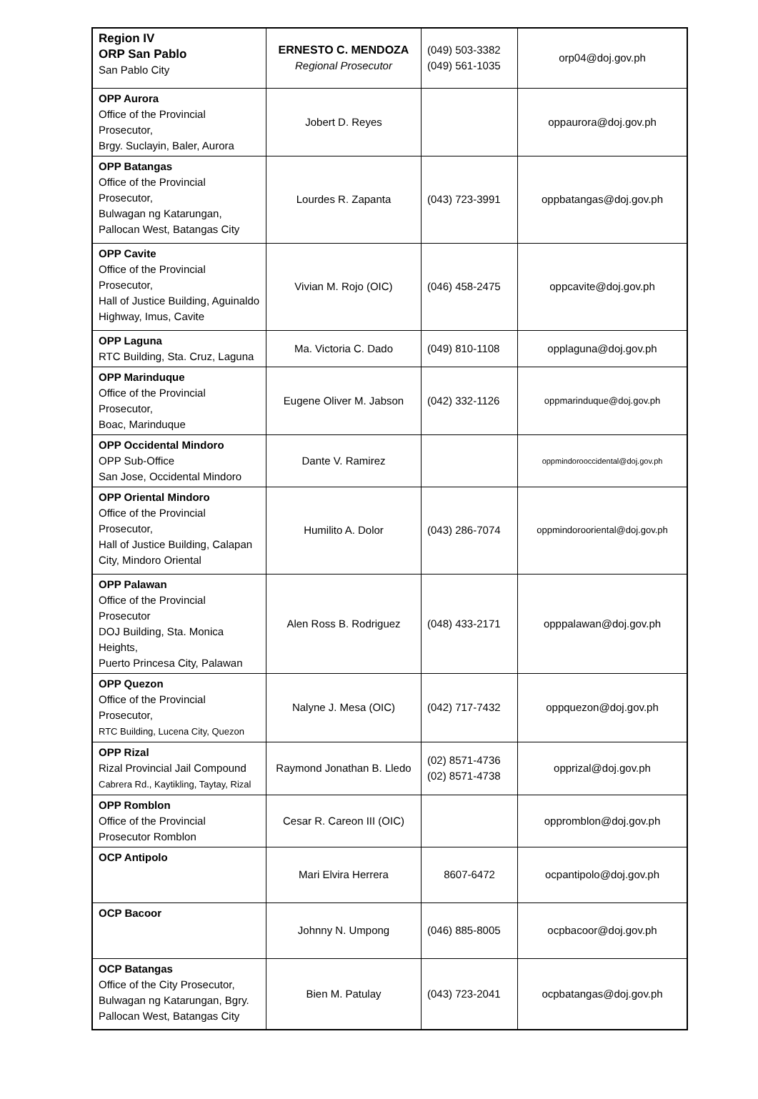| Region IV ORP San Pablo San Pablo City | ERNESTO C. MENDOZA Regional Prosecutor | (049) 503-3382 (049) 561-1035 | orp04@doj.gov.ph |
| OPP Aurora Office of the Provincial Prosecutor, Brgy. Suclayin, Baler, Aurora | Jobert D. Reyes | | oppaurora@doj.gov.ph |
| OPP Batangas Office of the Provincial Prosecutor, Bulwagan ng Katarungan, Pallocan West, Batangas City | Lourdes R. Zapanta | (043) 723-3991 | oppbatangas@doj.gov.ph |
| OPP Cavite Office of the Provincial Prosecutor, Hall of Justice Building, Aguinaldo Highway, Imus, Cavite | Vivian M. Rojo (OIC) | (046) 458-2475 | oppcavite@doj.gov.ph |
| OPP Laguna RTC Building, Sta. Cruz, Laguna | Ma. Victoria C. Dado | (049) 810-1108 | opplaguna@doj.gov.ph |
| OPP Marinduque Office of the Provincial Prosecutor, Boac, Marinduque | Eugene Oliver M. Jabson | (042) 332-1126 | oppmarinduque@doj.gov.ph |
| OPP Occidental Mindoro OPP Sub-Office San Jose, Occidental Mindoro | Dante V. Ramirez | | oppmindorooccidental@doj.gov.ph |
| OPP Oriental Mindoro Office of the Provincial Prosecutor, Hall of Justice Building, Calapan City, Mindoro Oriental | Humilito A. Dolor | (043) 286-7074 | oppmindorooriental@doj.gov.ph |
| OPP Palawan Office of the Provincial Prosecutor DOJ Building, Sta. Monica Heights, Puerto Princesa City, Palawan | Alen Ross B. Rodriguez | (048) 433-2171 | opppalawan@doj.gov.ph |
| OPP Quezon Office of the Provincial Prosecutor, RTC Building, Lucena City, Quezon | Nalyne J. Mesa (OIC) | (042) 717-7432 | oppquezon@doj.gov.ph |
| OPP Rizal Rizal Provincial Jail Compound Cabrera Rd., Kaytikling, Taytay, Rizal | Raymond Jonathan B. Lledo | (02) 8571-4736 (02) 8571-4738 | opprizal@doj.gov.ph |
| OPP Romblon Office of the Provincial Prosecutor Romblon | Cesar R. Careon III (OIC) | | oppromblon@doj.gov.ph |
| OCP Antipolo | Mari Elvira Herrera | 8607-6472 | ocpantipolo@doj.gov.ph |
| OCP Bacoor | Johnny N. Umpong | (046) 885-8005 | ocpbacoor@doj.gov.ph |
| OCP Batangas Office of the City Prosecutor, Bulwagan ng Katarungan, Bgry. Pallocan West, Batangas City | Bien M. Patulay | (043) 723-2041 | ocpbatangas@doj.gov.ph |